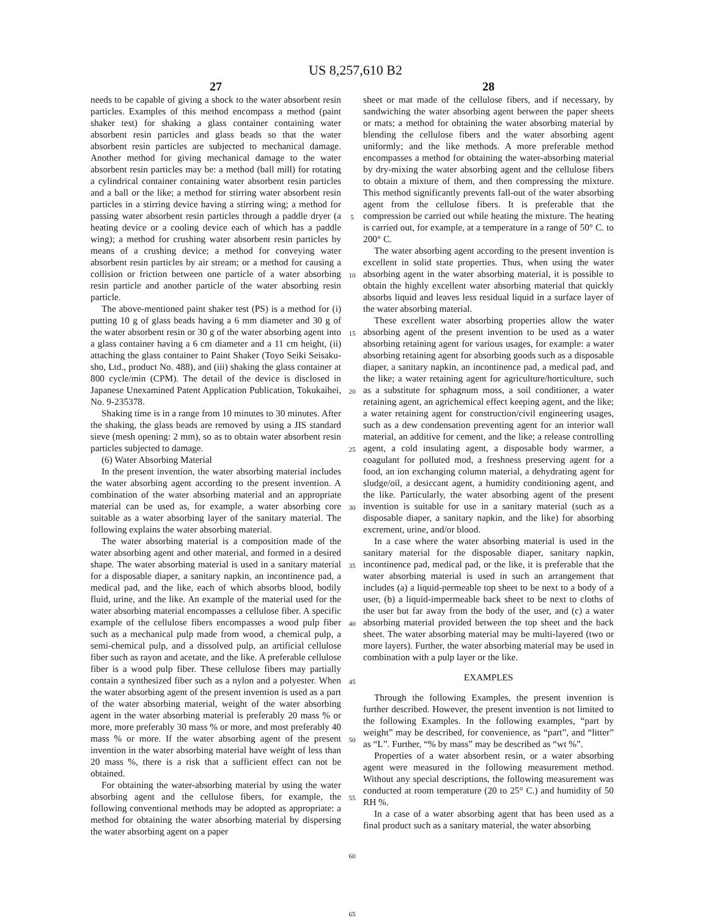US 8,257,610 B2
27
needs to be capable of giving a shock to the water absorbent resin particles. Examples of this method encompass a method (paint shaker test) for shaking a glass container containing water absorbent resin particles and glass beads so that the water absorbent resin particles are subjected to mechanical damage. Another method for giving mechanical damage to the water absorbent resin particles may be: a method (ball mill) for rotating a cylindrical container containing water absorbent resin particles and a ball or the like; a method for stirring water absorbent resin particles in a stirring device having a stirring wing; a method for passing water absorbent resin particles through a paddle dryer (a heating device or a cooling device each of which has a paddle wing); a method for crushing water absorbent resin particles by means of a crushing device; a method for conveying water absorbent resin particles by air stream; or a method for causing a collision or friction between one particle of a water absorbing resin particle and another particle of the water absorbing resin particle.
The above-mentioned paint shaker test (PS) is a method for (i) putting 10 g of glass beads having a 6 mm diameter and 30 g of the water absorbent resin or 30 g of the water absorbing agent into a glass container having a 6 cm diameter and a 11 cm height, (ii) attaching the glass container to Paint Shaker (Toyo Seiki Seisaku-sho, Ltd., product No. 488), and (iii) shaking the glass container at 800 cycle/min (CPM). The detail of the device is disclosed in Japanese Unexamined Patent Application Publication, Tokukaihei, No. 9-235378.
Shaking time is in a range from 10 minutes to 30 minutes. After the shaking, the glass beads are removed by using a JIS standard sieve (mesh opening: 2 mm), so as to obtain water absorbent resin particles subjected to damage.
(6) Water Absorbing Material
In the present invention, the water absorbing material includes the water absorbing agent according to the present invention. A combination of the water absorbing material and an appropriate material can be used as, for example, a water absorbing core suitable as a water absorbing layer of the sanitary material. The following explains the water absorbing material.
The water absorbing material is a composition made of the water absorbing agent and other material, and formed in a desired shape. The water absorbing material is used in a sanitary material for a disposable diaper, a sanitary napkin, an incontinence pad, a medical pad, and the like, each of which absorbs blood, bodily fluid, urine, and the like. An example of the material used for the water absorbing material encompasses a cellulose fiber. A specific example of the cellulose fibers encompasses a wood pulp fiber such as a mechanical pulp made from wood, a chemical pulp, a semi-chemical pulp, and a dissolved pulp, an artificial cellulose fiber such as rayon and acetate, and the like. A preferable cellulose fiber is a wood pulp fiber. These cellulose fibers may partially contain a synthesized fiber such as a nylon and a polyester. When the water absorbing agent of the present invention is used as a part of the water absorbing material, weight of the water absorbing agent in the water absorbing material is preferably 20 mass % or more, more preferably 30 mass % or more, and most preferably 40 mass % or more. If the water absorbing agent of the present invention in the water absorbing material have weight of less than 20 mass %, there is a risk that a sufficient effect can not be obtained.
For obtaining the water-absorbing material by using the water absorbing agent and the cellulose fibers, for example, the following conventional methods may be adopted as appropriate: a method for obtaining the water absorbing material by dispersing the water absorbing agent on a paper
5
10
15
20
25
30
35
40
45
50
55
60
65
28
sheet or mat made of the cellulose fibers, and if necessary, by sandwiching the water absorbing agent between the paper sheets or mats; a method for obtaining the water absorbing material by blending the cellulose fibers and the water absorbing agent uniformly; and the like methods. A more preferable method encompasses a method for obtaining the water-absorbing material by dry-mixing the water absorbing agent and the cellulose fibers to obtain a mixture of them, and then compressing the mixture. This method significantly prevents fall-out of the water absorbing agent from the cellulose fibers. It is preferable that the compression be carried out while heating the mixture. The heating is carried out, for example, at a temperature in a range of 50° C. to 200° C.
The water absorbing agent according to the present invention is excellent in solid state properties. Thus, when using the water absorbing agent in the water absorbing material, it is possible to obtain the highly excellent water absorbing material that quickly absorbs liquid and leaves less residual liquid in a surface layer of the water absorbing material.
These excellent water absorbing properties allow the water absorbing agent of the present invention to be used as a water absorbing retaining agent for various usages, for example: a water absorbing retaining agent for absorbing goods such as a disposable diaper, a sanitary napkin, an incontinence pad, a medical pad, and the like; a water retaining agent for agriculture/horticulture, such as a substitute for sphagnum moss, a soil conditioner, a water retaining agent, an agrichemical effect keeping agent, and the like; a water retaining agent for construction/civil engineering usages, such as a dew condensation preventing agent for an interior wall material, an additive for cement, and the like; a release controlling agent, a cold insulating agent, a disposable body warmer, a coagulant for polluted mod, a freshness preserving agent for a food, an ion exchanging column material, a dehydrating agent for sludge/oil, a desiccant agent, a humidity conditioning agent, and the like. Particularly, the water absorbing agent of the present invention is suitable for use in a sanitary material (such as a disposable diaper, a sanitary napkin, and the like) for absorbing excrement, urine, and/or blood.
In a case where the water absorbing material is used in the sanitary material for the disposable diaper, sanitary napkin, incontinence pad, medical pad, or the like, it is preferable that the water absorbing material is used in such an arrangement that includes (a) a liquid-permeable top sheet to be next to a body of a user, (b) a liquid-impermeable back sheet to be next to cloths of the user but far away from the body of the user, and (c) a water absorbing material provided between the top sheet and the back sheet. The water absorbing material may be multi-layered (two or more layers). Further, the water absorbing material may be used in combination with a pulp layer or the like.
EXAMPLES
Through the following Examples, the present invention is further described. However, the present invention is not limited to the following Examples. In the following examples, “part by weight” may be described, for convenience, as “part”, and “litter” as “L”. Further, “% by mass” may be described as “wt %”.
Properties of a water absorbent resin, or a water absorbing agent were measured in the following measurement method. Without any special descriptions, the following measurement was conducted at room temperature (20 to 25° C.) and humidity of 50 RH %.
In a case of a water absorbing agent that has been used as a final product such as a sanitary material, the water absorbing